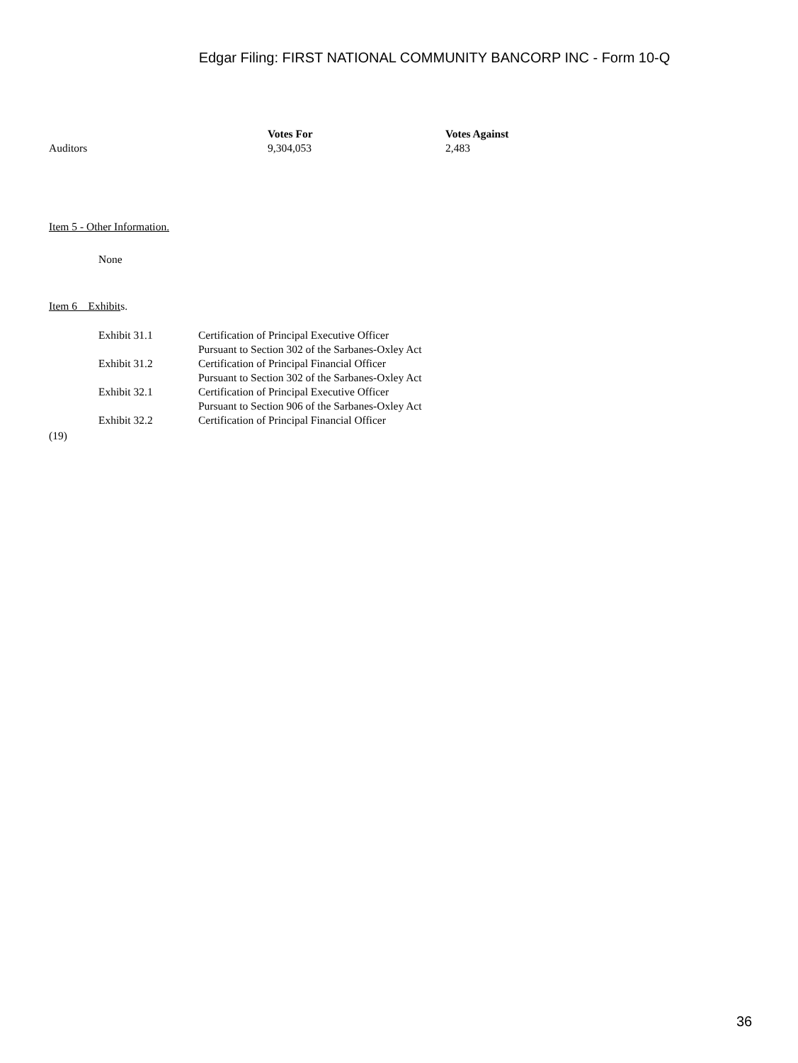Edgar Filing: FIRST NATIONAL COMMUNITY BANCORP INC - Form 10-Q
| | Votes For | Votes Against |
| --- | --- | --- |
| Auditors | 9,304,053 | 2,483 |
Item 5 - Other Information.
None
Item 6 Exhibits.
| Exhibit 31.1 | Certification of Principal Executive Officer Pursuant to Section 302 of the Sarbanes-Oxley Act |
| Exhibit 31.2 | Certification of Principal Financial Officer Pursuant to Section 302 of the Sarbanes-Oxley Act |
| Exhibit 32.1 | Certification of Principal Executive Officer Pursuant to Section 906 of the Sarbanes-Oxley Act |
| Exhibit 32.2 | Certification of Principal Financial Officer |
(19)
36